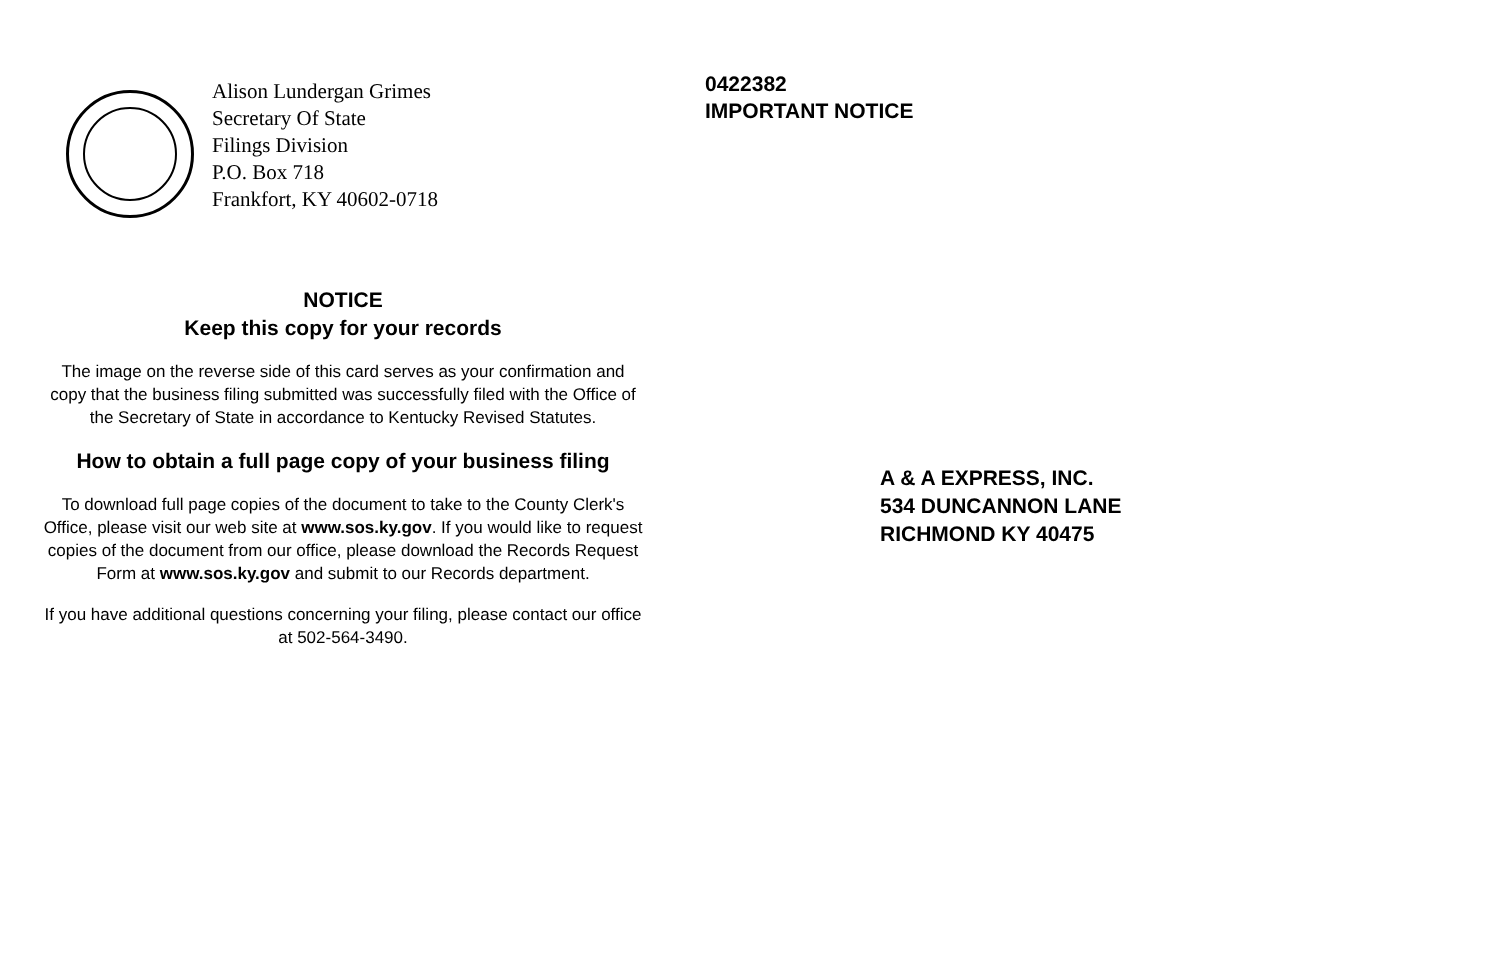Alison Lundergan Grimes
Secretary Of State
Filings Division
P.O. Box 718
Frankfort, KY 40602-0718
NOTICE
Keep this copy for your records
The image on the reverse side of this card serves as your confirmation and copy that the business filing submitted was successfully filed with the Office of the Secretary of State in accordance to Kentucky Revised Statutes.
How to obtain a full page copy of your business filing
To download full page copies of the document to take to the County Clerk's Office, please visit our web site at www.sos.ky.gov. If you would like to request copies of the document from our office, please download the Records Request Form at www.sos.ky.gov and submit to our Records department.
If you have additional questions concerning your filing, please contact our office at 502-564-3490.
0422382
IMPORTANT NOTICE
A & A EXPRESS, INC.
534 DUNCANNON LANE
RICHMOND KY 40475